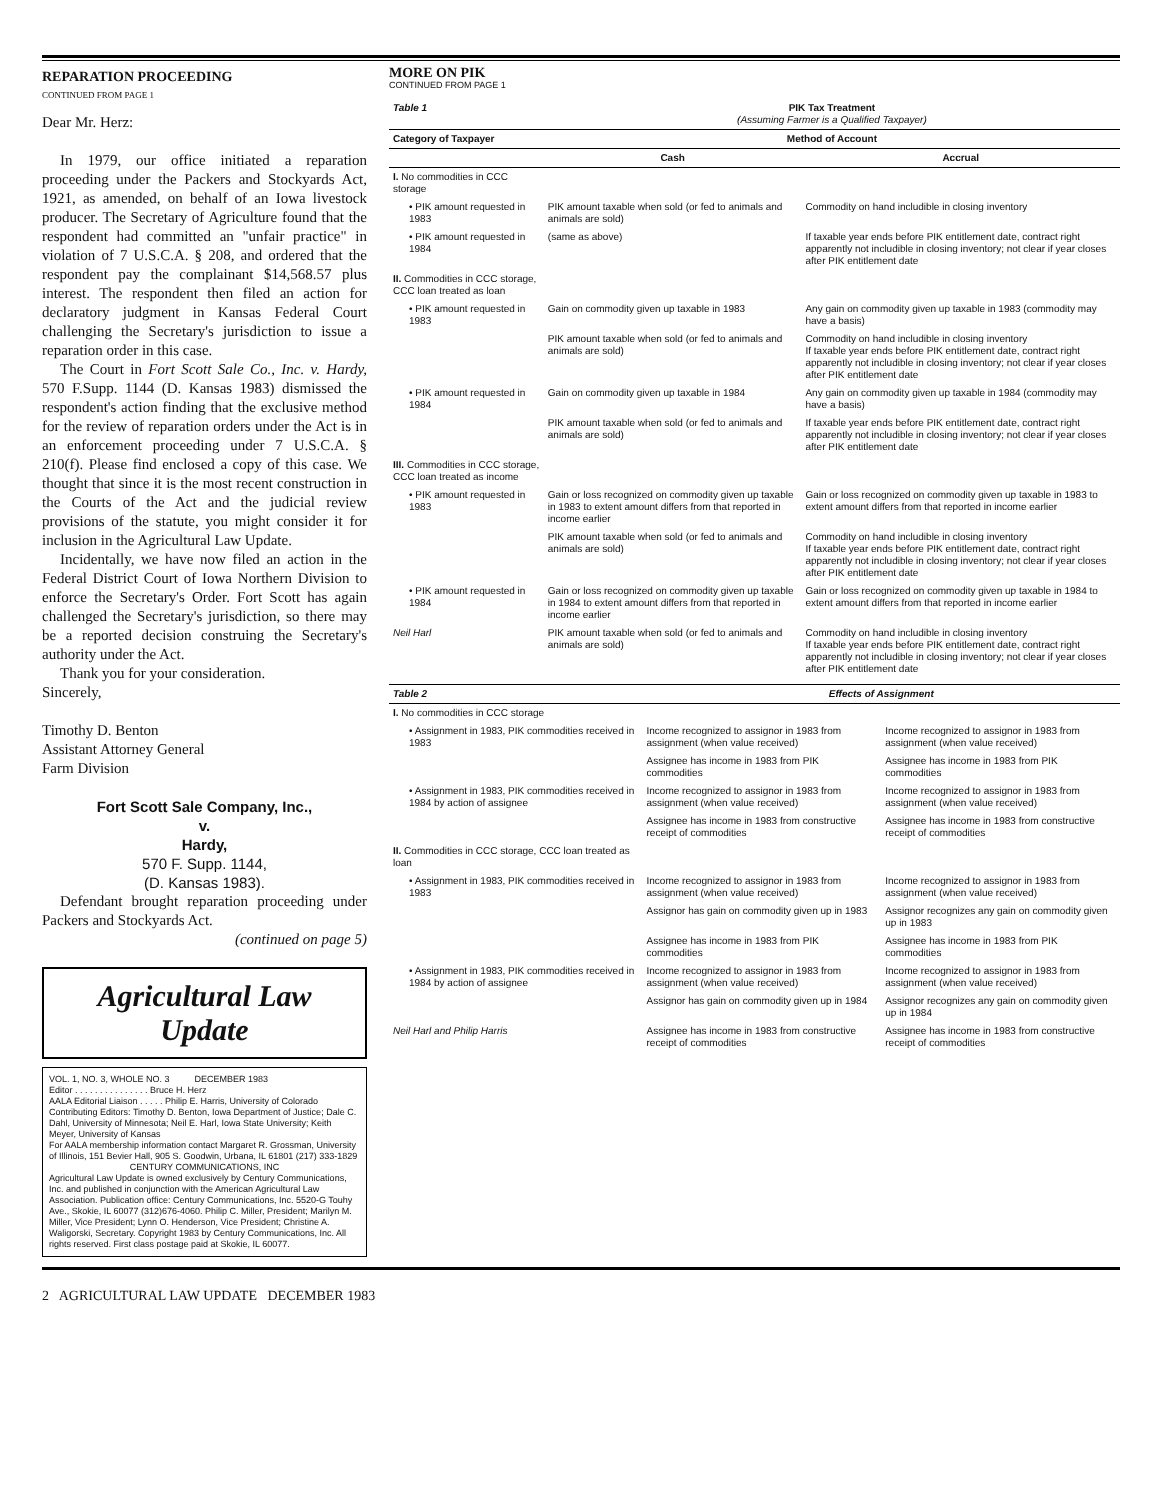REPARATION PROCEEDING
CONTINUED FROM PAGE 1
Dear Mr. Herz:
In 1979, our office initiated a reparation proceeding under the Packers and Stockyards Act, 1921, as amended, on behalf of an Iowa livestock producer. The Secretary of Agriculture found that the respondent had committed an "unfair practice" in violation of 7 U.S.C.A. § 208, and ordered that the respondent pay the complainant $14,568.57 plus interest. The respondent then filed an action for declaratory judgment in Kansas Federal Court challenging the Secretary's jurisdiction to issue a reparation order in this case.
The Court in Fort Scott Sale Co., Inc. v. Hardy, 570 F.Supp. 1144 (D. Kansas 1983) dismissed the respondent's action finding that the exclusive method for the review of reparation orders under the Act is in an enforcement proceeding under 7 U.S.C.A. § 210(f). Please find enclosed a copy of this case. We thought that since it is the most recent construction in the Courts of the Act and the judicial review provisions of the statute, you might consider it for inclusion in the Agricultural Law Update.
Incidentally, we have now filed an action in the Federal District Court of Iowa Northern Division to enforce the Secretary's Order. Fort Scott has again challenged the Secretary's jurisdiction, so there may be a reported decision construing the Secretary's authority under the Act.
Thank you for your consideration.
Sincerely,
Timothy D. Benton
Assistant Attorney General
Farm Division
Fort Scott Sale Company, Inc.,
v.
Hardy,
570 F. Supp. 1144,
(D. Kansas 1983).
Defendant brought reparation proceeding under Packers and Stockyards Act.
(continued on page 5)
Agricultural Law Update
VOL. 1, NO. 3, WHOLE NO. 3 DECEMBER 1983
Editor . . . . . . . . . . . . . . . Bruce H. Herz
AALA Editorial Liaison . . . . . Philip E. Harris, University of Colorado
Contributing Editors: Timothy D. Benton, Iowa Department of Justice; Dale C. Dahl, University of Minnesota; Neil E. Harl, Iowa State University; Keith Meyer, University of Kansas
For AALA membership information contact Margaret R. Grossman, University of Illinois, 151 Bevier Hall, 905 S. Goodwin, Urbana, IL 61801 (217) 333-1829
CENTURY COMMUNICATIONS, INC
Agricultural Law Update is owned exclusively by Century Communications, Inc. and published in conjunction with the American Agricultural Law Association. Publication office: Century Communications, Inc. 5520-G Touhy Ave., Skokie, IL 60077 (312)676-4060. Philip C. Miller, President; Marilyn M. Miller, Vice President; Lynn O. Henderson, Vice President; Christine A. Waligorski, Secretary. Copyright 1983 by Century Communications, Inc. All rights reserved. First class postage paid at Skokie, IL 60077.
MORE ON PIK
CONTINUED FROM PAGE 1
| Table 1 | PIK Tax Treatment (Assuming Farmer is a Qualified Taxpayer) | |
| Category of Taxpayer | Method of Account | |
| | Cash | Accrual |
| I. No commodities in CCC storage | | |
| • PIK amount requested in 1983 | PIK amount taxable when sold (or fed to animals and animals are sold) | Commodity on hand includible in closing inventory |
| • PIK amount requested in 1984 | (same as above) | If taxable year ends before PIK entitlement date, contract right apparently not includible in closing inventory; not clear if year closes after PIK entitlement date |
| II. Commodities in CCC storage, CCC loan treated as loan | | |
| • PIK amount requested in 1983 | Gain on commodity given up taxable in 1983 | Any gain on commodity given up taxable in 1983 (commodity may have a basis) |
| | PIK amount taxable when sold (or fed to animals and animals are sold) | Commodity on hand includible in closing inventory If taxable year ends before PIK entitlement date, contract right apparently not includible in closing inventory; not clear if year closes after PIK entitlement date |
| • PIK amount requested in 1984 | Gain on commodity given up taxable in 1984 | Any gain on commodity given up taxable in 1984 (commodity may have a basis) |
| | PIK amount taxable when sold (or fed to animals and animals are sold) | If taxable year ends before PIK entitlement date, contract right apparently not includible in closing inventory; not clear if year closes after PIK entitlement date |
| III. Commodities in CCC storage, CCC loan treated as income | | |
| • PIK amount requested in 1983 | Gain or loss recognized on commodity given up taxable in 1983 to extent amount differs from that reported in income earlier | Gain or loss recognized on commodity given up taxable in 1983 to extent amount differs from that reported in income earlier |
| | PIK amount taxable when sold (or fed to animals and animals are sold) | Commodity on hand includible in closing inventory If taxable year ends before PIK entitlement date, contract right apparently not includible in closing inventory; not clear if year closes after PIK entitlement date |
| • PIK amount requested in 1984 | Gain or loss recognized on commodity given up taxable in 1984 to extent amount differs from that reported in income earlier | Gain or loss recognized on commodity given up taxable in 1984 to extent amount differs from that reported in income earlier |
| Neil Harl | PIK amount taxable when sold (or fed to animals and animals are sold) | Commodity on hand includible in closing inventory If taxable year ends before PIK entitlement date, contract right apparently not includible in closing inventory; not clear if year closes after PIK entitlement date |
| Table 2 | Effects of Assignment | |
| I. No commodities in CCC storage | | |
| • Assignment in 1983, PIK commodities received in 1983 | Income recognized to assignor in 1983 from assignment (when value received) | Income recognized to assignor in 1983 from assignment (when value received) |
| | Assignee has income in 1983 from PIK commodities | Assignee has income in 1983 from PIK commodities |
| • Assignment in 1983, PIK commodities received in 1984 by action of assignee | Income recognized to assignor in 1983 from assignment (when value received) | Income recognized to assignor in 1983 from assignment (when value received) |
| | Assignee has income in 1983 from constructive receipt of commodities | Assignee has income in 1983 from constructive receipt of commodities |
| II. Commodities in CCC storage, CCC loan treated as loan | | |
| • Assignment in 1983, PIK commodities received in 1983 | Income recognized to assignor in 1983 from assignment (when value received) | Income recognized to assignor in 1983 from assignment (when value received) |
| | Assignor has gain on commodity given up in 1983 | Assignor recognizes any gain on commodity given up in 1983 |
| | Assignee has income in 1983 from PIK commodities | Assignee has income in 1983 from PIK commodities |
| • Assignment in 1983, PIK commodities received in 1984 by action of assignee | Income recognized to assignor in 1983 from assignment (when value received) | Income recognized to assignor in 1983 from assignment (when value received) |
| | Assignor has gain on commodity given up in 1984 | Assignor recognizes any gain on commodity given up in 1984 |
| Neil Harl and Philip Harris | Assignee has income in 1983 from constructive receipt of commodities | Assignee has income in 1983 from constructive receipt of commodities |
2 AGRICULTURAL LAW UPDATE DECEMBER 1983